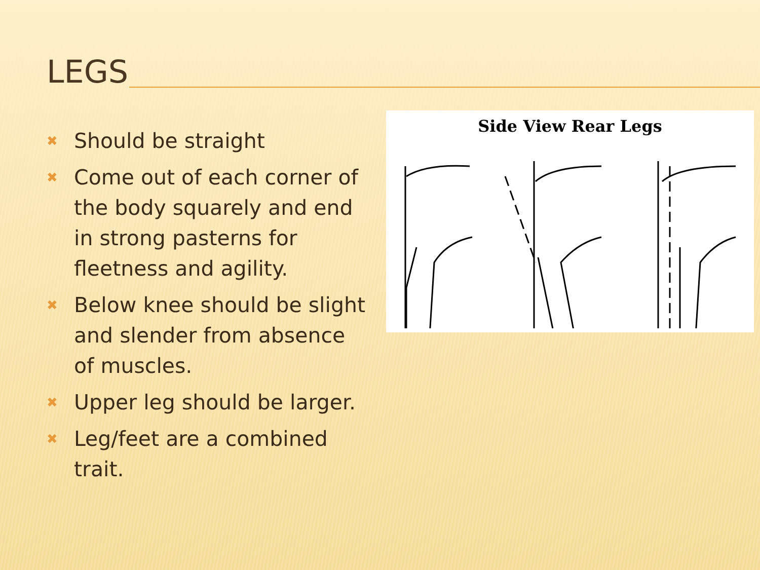LEGS
✖ Should be straight
✖ Come out of each corner of the body squarely and end in strong pasterns for fleetness and agility.
✖ Below knee should be slight and slender from absence of muscles.
✖ Upper leg should be larger.
✖ Leg/feet are a combined trait.
Side View Rear Legs